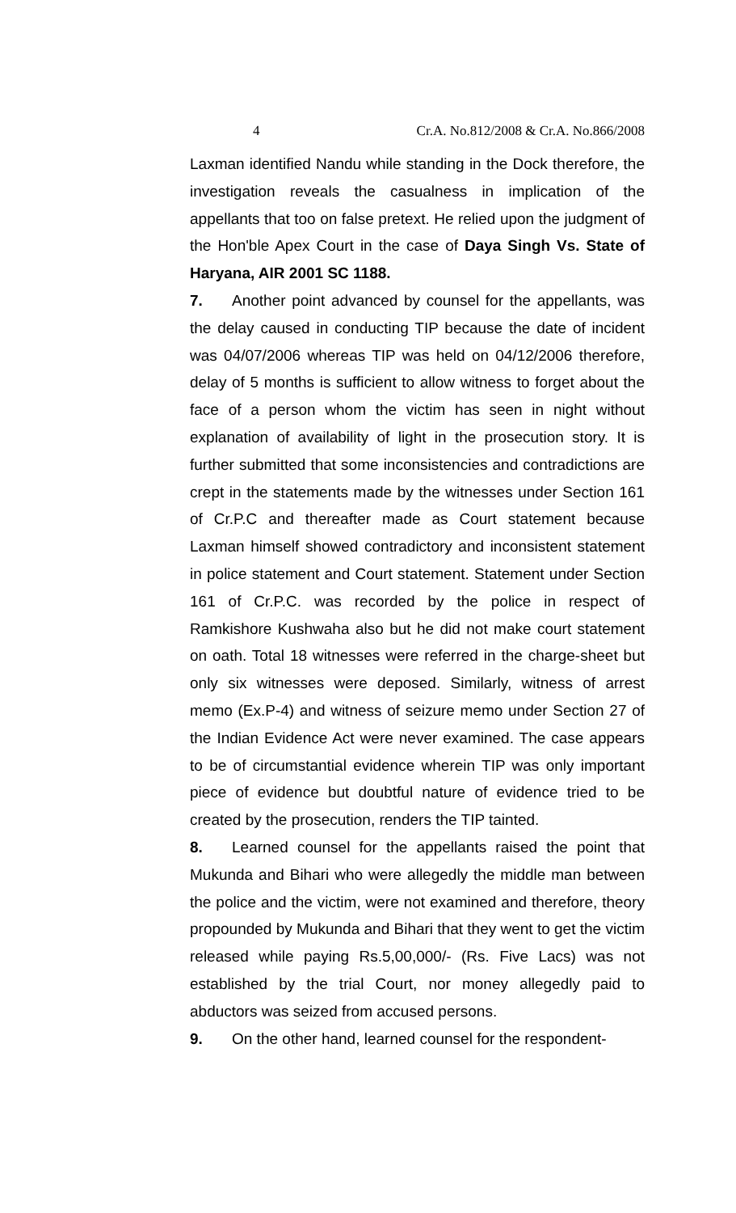4 Cr.A. No.812/2008 & Cr.A. No.866/2008
Laxman identified Nandu while standing in the Dock therefore, the investigation reveals the casualness in implication of the appellants that too on false pretext. He relied upon the judgment of the Hon'ble Apex Court in the case of Daya Singh Vs. State of Haryana, AIR 2001 SC 1188.
7. Another point advanced by counsel for the appellants, was the delay caused in conducting TIP because the date of incident was 04/07/2006 whereas TIP was held on 04/12/2006 therefore, delay of 5 months is sufficient to allow witness to forget about the face of a person whom the victim has seen in night without explanation of availability of light in the prosecution story. It is further submitted that some inconsistencies and contradictions are crept in the statements made by the witnesses under Section 161 of Cr.P.C and thereafter made as Court statement because Laxman himself showed contradictory and inconsistent statement in police statement and Court statement. Statement under Section 161 of Cr.P.C. was recorded by the police in respect of Ramkishore Kushwaha also but he did not make court statement on oath. Total 18 witnesses were referred in the charge-sheet but only six witnesses were deposed. Similarly, witness of arrest memo (Ex.P-4) and witness of seizure memo under Section 27 of the Indian Evidence Act were never examined. The case appears to be of circumstantial evidence wherein TIP was only important piece of evidence but doubtful nature of evidence tried to be created by the prosecution, renders the TIP tainted.
8. Learned counsel for the appellants raised the point that Mukunda and Bihari who were allegedly the middle man between the police and the victim, were not examined and therefore, theory propounded by Mukunda and Bihari that they went to get the victim released while paying Rs.5,00,000/- (Rs. Five Lacs) was not established by the trial Court, nor money allegedly paid to abductors was seized from accused persons.
9. On the other hand, learned counsel for the respondent-